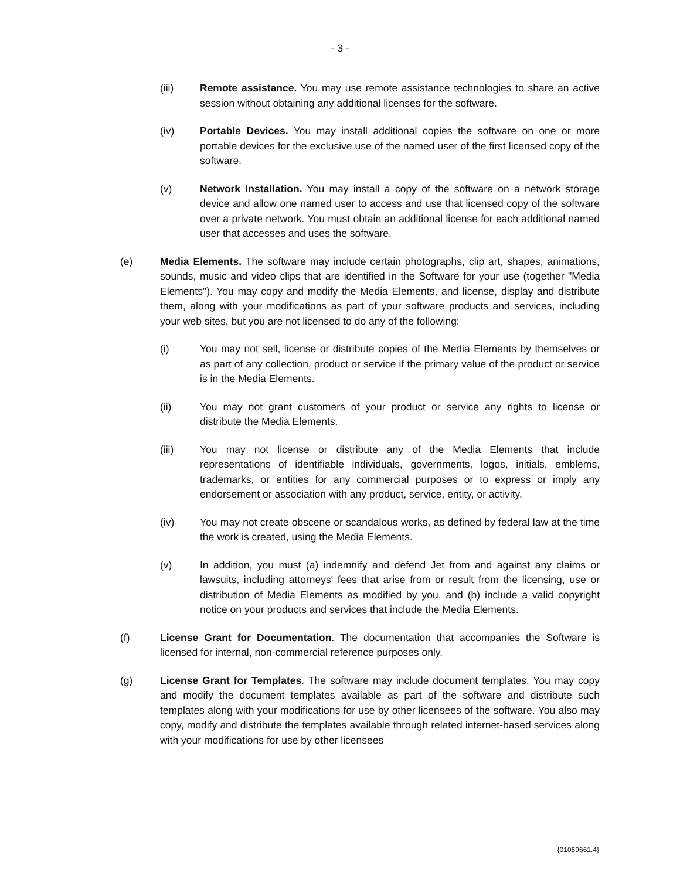- 3 -
(iii) Remote assistance. You may use remote assistance technologies to share an active session without obtaining any additional licenses for the software.
(iv) Portable Devices. You may install additional copies the software on one or more portable devices for the exclusive use of the named user of the first licensed copy of the software.
(v) Network Installation. You may install a copy of the software on a network storage device and allow one named user to access and use that licensed copy of the software over a private network. You must obtain an additional license for each additional named user that accesses and uses the software.
(e) Media Elements. The software may include certain photographs, clip art, shapes, animations, sounds, music and video clips that are identified in the Software for your use (together "Media Elements"). You may copy and modify the Media Elements, and license, display and distribute them, along with your modifications as part of your software products and services, including your web sites, but you are not licensed to do any of the following:
(i) You may not sell, license or distribute copies of the Media Elements by themselves or as part of any collection, product or service if the primary value of the product or service is in the Media Elements.
(ii) You may not grant customers of your product or service any rights to license or distribute the Media Elements.
(iii) You may not license or distribute any of the Media Elements that include representations of identifiable individuals, governments, logos, initials, emblems, trademarks, or entities for any commercial purposes or to express or imply any endorsement or association with any product, service, entity, or activity.
(iv) You may not create obscene or scandalous works, as defined by federal law at the time the work is created, using the Media Elements.
(v) In addition, you must (a) indemnify and defend Jet from and against any claims or lawsuits, including attorneys' fees that arise from or result from the licensing, use or distribution of Media Elements as modified by you, and (b) include a valid copyright notice on your products and services that include the Media Elements.
(f) License Grant for Documentation. The documentation that accompanies the Software is licensed for internal, non-commercial reference purposes only.
(g) License Grant for Templates. The software may include document templates. You may copy and modify the document templates available as part of the software and distribute such templates along with your modifications for use by other licensees of the software. You also may copy, modify and distribute the templates available through related internet-based services along with your modifications for use by other licensees
{01059661.4}